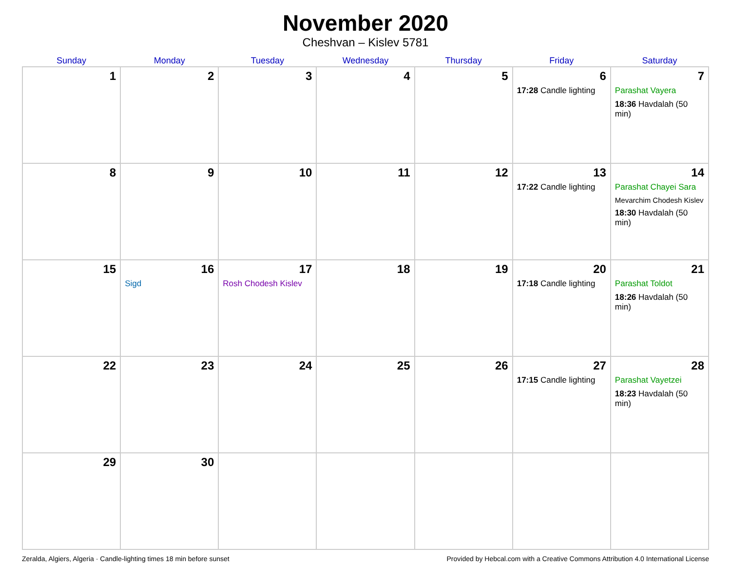November 2020
Cheshvan – Kislev 5781
| Sunday | Monday | Tuesday | Wednesday | Thursday | Friday | Saturday |
| --- | --- | --- | --- | --- | --- | --- |
| 1 | 2 | 3 | 4 | 5 | 6 17:28 Candle lighting | 7 Parashat Vayera 18:36 Havdalah (50 min) |
| 8 | 9 | 10 | 11 | 12 | 13 17:22 Candle lighting | 14 Parashat Chayei Sara Mevarchim Chodesh Kislev 18:30 Havdalah (50 min) |
| 15 | 16 Sigd | 17 Rosh Chodesh Kislev | 18 | 19 | 20 17:18 Candle lighting | 21 Parashat Toldot 18:26 Havdalah (50 min) |
| 22 | 23 | 24 | 25 | 26 | 27 17:15 Candle lighting | 28 Parashat Vayetzei 18:23 Havdalah (50 min) |
| 29 | 30 | | | | | |
Zeralda, Algiers, Algeria · Candle-lighting times 18 min before sunset Provided by Hebcal.com with a Creative Commons Attribution 4.0 International License